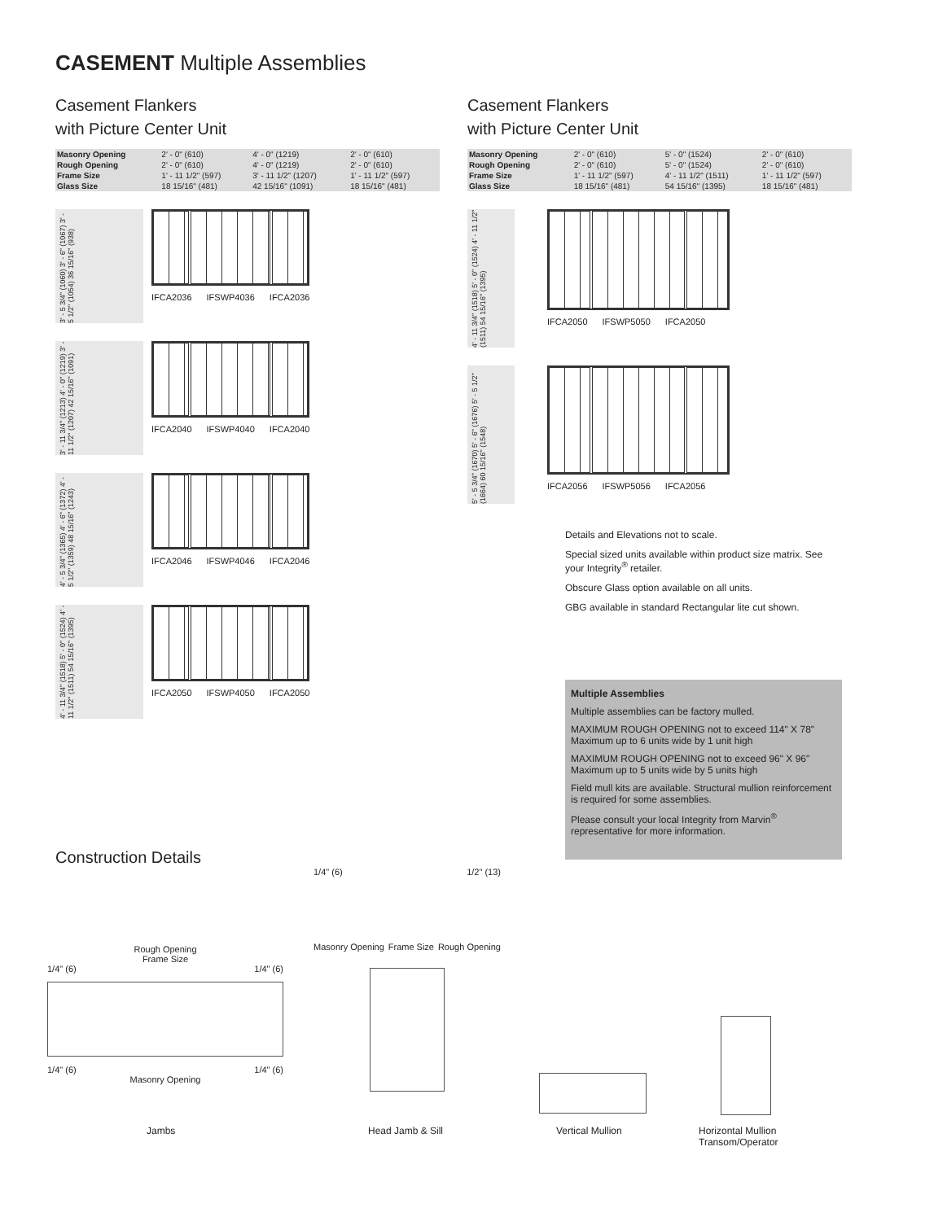CASEMENT Multiple Assemblies
Casement Flankers
with Picture Center Unit
| Masonry Opening | 2' - 0" (610) | 4' - 0" (1219) | 2' - 0" (610) |
| Rough Opening | 2' - 0" (610) | 4' - 0" (1219) | 2' - 0" (610) |
| Frame Size | 1' - 11 1/2" (597) | 3' - 11 1/2" (1207) | 1' - 11 1/2" (597) |
| Glass Size | 18 15/16" (481) | 42 15/16" (1091) | 18 15/16" (481) |
3' - 5 3/4" (1060) 3' - 6" (1067) 3' - 5 1/2" (1054) 36 15/16" (938)
IFCA2036 IFSWP4036 IFCA2036
3' - 11 3/4" (1213) 4' - 0" (1219) 3' - 11 1/2" (1207) 42 15/16" (1091)
IFCA2040 IFSWP4040 IFCA2040
4' - 5 3/4" (1365) 4' - 6" (1372) 4' - 5 1/2" (1359) 48 15/16" (1243)
IFCA2046 IFSWP4046 IFCA2046
4' - 11 3/4" (1518) 5' - 0" (1524) 4' - 11 1/2" (1511) 54 15/16" (1395)
IFCA2050 IFSWP4050 IFCA2050
Casement Flankers
with Picture Center Unit
| Masonry Opening | 2' - 0" (610) | 5' - 0" (1524) | 2' - 0" (610) |
| Rough Opening | 2' - 0" (610) | 5' - 0" (1524) | 2' - 0" (610) |
| Frame Size | 1' - 11 1/2" (597) | 4' - 11 1/2" (1511) | 1' - 11 1/2" (597) |
| Glass Size | 18 15/16" (481) | 54 15/16" (1395) | 18 15/16" (481) |
4' - 11 3/4" (1518) 5' - 0" (1524) 4' - 11 1/2" (1511) 54 15/16" (1395)
IFCA2050 IFSWP5050 IFCA2050
5' - 5 3/4" (1670) 5' - 6" (1676) 5' - 5 1/2" (1664) 60 15/16" (1548)
IFCA2056 IFSWP5056 IFCA2056
Details and Elevations not to scale.
Special sized units available within product size matrix. See your Integrity<sup>®</sup> retailer.
Obscure Glass option available on all units.
GBG available in standard Rectangular lite cut shown.
Multiple Assemblies
Multiple assemblies can be factory mulled.
MAXIMUM ROUGH OPENING not to exceed 114" X 78" Maximum up to 6 units wide by 1 unit high
MAXIMUM ROUGH OPENING not to exceed 96" X 96" Maximum up to 5 units wide by 5 units high
Field mull kits are available. Structural mullion reinforcement is required for some assemblies.
Please consult your local Integrity from Marvin<sup>®</sup> representative for more information.
Construction Details
Rough Opening
Frame Size
1/4" (6) 1/4" (6)
1/4" (6) 1/4" (6)
Masonry Opening
1/4" (6) 1/2" (13)
Masonry Opening Frame Size Rough Opening
Jambs Head Jamb & Sill Vertical Mullion
Horizontal Mullion
Transom/Operator